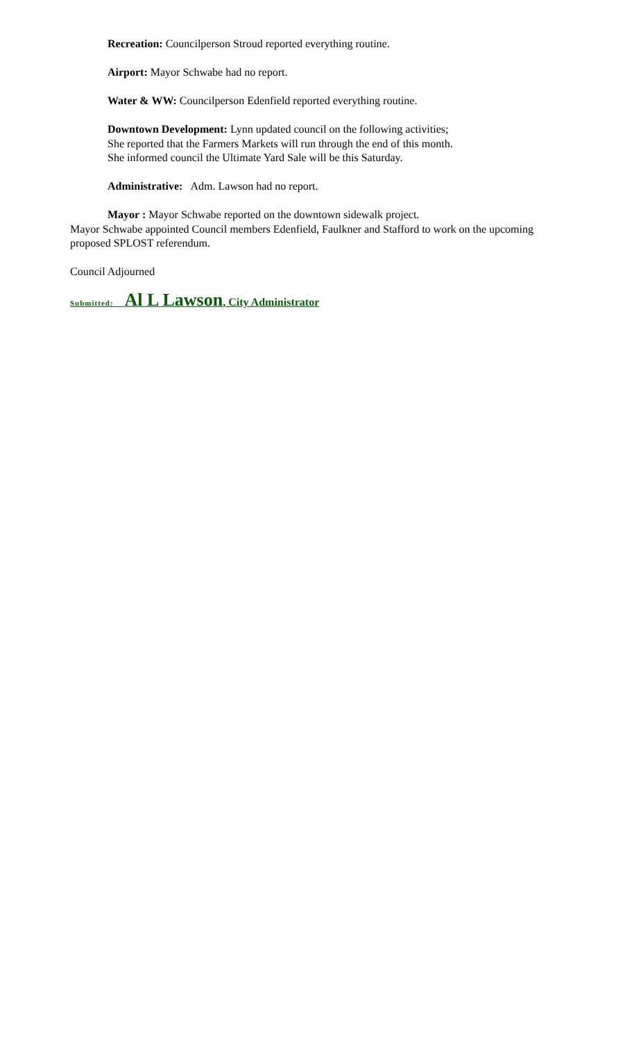Recreation: Councilperson Stroud reported everything routine.
Airport: Mayor Schwabe had no report.
Water & WW: Councilperson Edenfield reported everything routine.
Downtown Development: Lynn updated council on the following activities;
She reported that the Farmers Markets will run through the end of this month.
She informed council the Ultimate Yard Sale will be this Saturday.
Administrative: Adm. Lawson had no report.
Mayor : Mayor Schwabe reported on the downtown sidewalk project.
Mayor Schwabe appointed Council members Edenfield, Faulkner and Stafford to work on the upcoming proposed SPLOST referendum.
Council Adjourned
Submitted: Al L Lawson, City Administrator